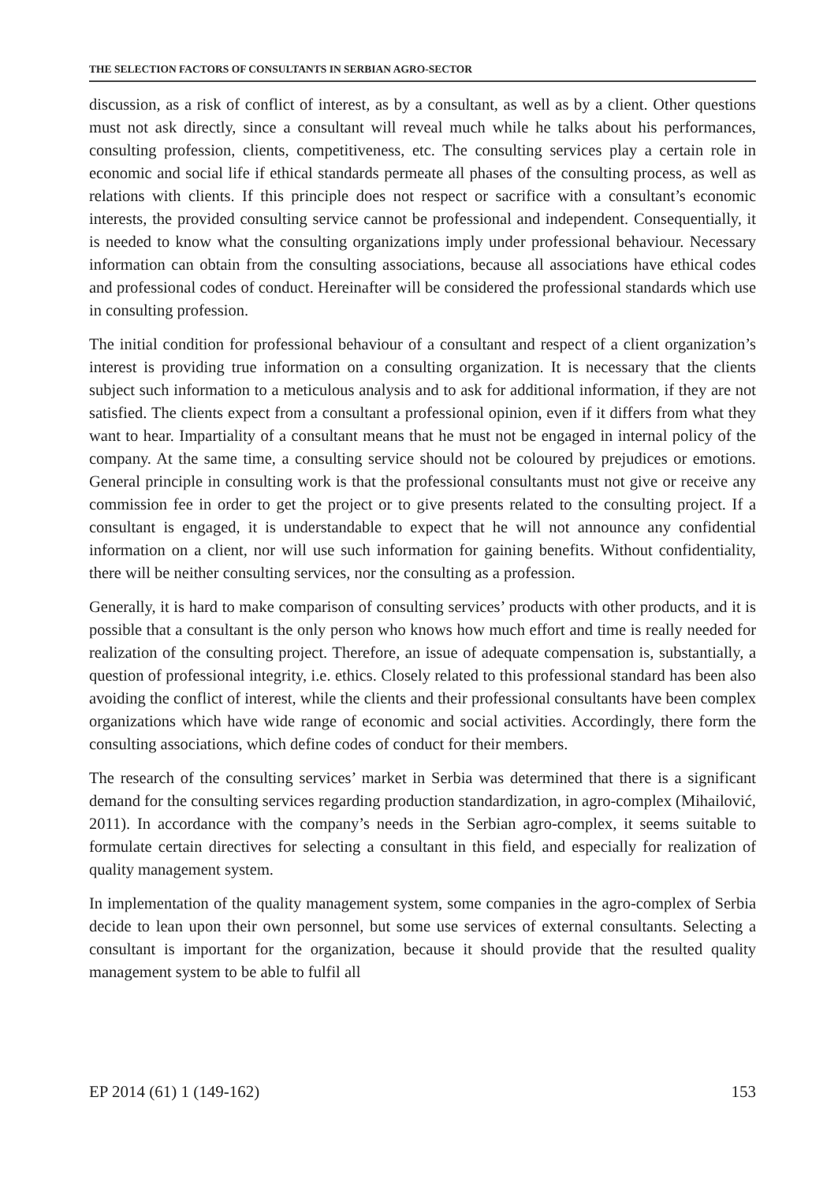THE SELECTION FACTORS OF CONSULTANTS IN SERBIAN AGRO-SECTOR
discussion, as a risk of conflict of interest, as by a consultant, as well as by a client. Other questions must not ask directly, since a consultant will reveal much while he talks about his performances, consulting profession, clients, competitiveness, etc. The consulting services play a certain role in economic and social life if ethical standards permeate all phases of the consulting process, as well as relations with clients. If this principle does not respect or sacrifice with a consultant’s economic interests, the provided consulting service cannot be professional and independent. Consequentially, it is needed to know what the consulting organizations imply under professional behaviour. Necessary information can obtain from the consulting associations, because all associations have ethical codes and professional codes of conduct. Hereinafter will be considered the professional standards which use in consulting profession.
The initial condition for professional behaviour of a consultant and respect of a client organization’s interest is providing true information on a consulting organization. It is necessary that the clients subject such information to a meticulous analysis and to ask for additional information, if they are not satisfied. The clients expect from a consultant a professional opinion, even if it differs from what they want to hear. Impartiality of a consultant means that he must not be engaged in internal policy of the company. At the same time, a consulting service should not be coloured by prejudices or emotions. General principle in consulting work is that the professional consultants must not give or receive any commission fee in order to get the project or to give presents related to the consulting project. If a consultant is engaged, it is understandable to expect that he will not announce any confidential information on a client, nor will use such information for gaining benefits. Without confidentiality, there will be neither consulting services, nor the consulting as a profession.
Generally, it is hard to make comparison of consulting services’ products with other products, and it is possible that a consultant is the only person who knows how much effort and time is really needed for realization of the consulting project. Therefore, an issue of adequate compensation is, substantially, a question of professional integrity, i.e. ethics. Closely related to this professional standard has been also avoiding the conflict of interest, while the clients and their professional consultants have been complex organizations which have wide range of economic and social activities. Accordingly, there form the consulting associations, which define codes of conduct for their members.
The research of the consulting services’ market in Serbia was determined that there is a significant demand for the consulting services regarding production standardization, in agro-complex (Mihailović, 2011). In accordance with the company’s needs in the Serbian agro-complex, it seems suitable to formulate certain directives for selecting a consultant in this field, and especially for realization of quality management system.
In implementation of the quality management system, some companies in the agro-complex of Serbia decide to lean upon their own personnel, but some use services of external consultants. Selecting a consultant is important for the organization, because it should provide that the resulted quality management system to be able to fulfil all
EP 2014 (61) 1 (149-162) 153